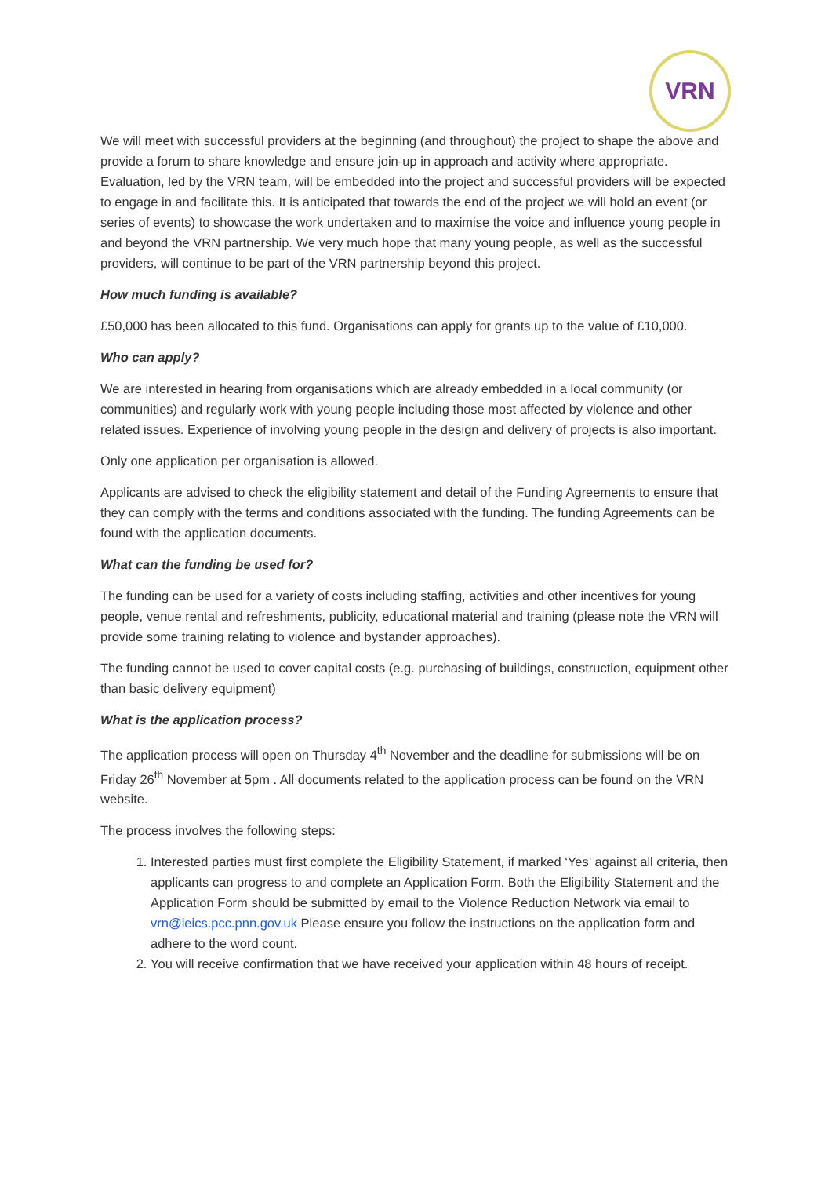VRN
We will meet with successful providers at the beginning (and throughout) the project to shape the above and provide a forum to share knowledge and ensure join-up in approach and activity where appropriate. Evaluation, led by the VRN team, will be embedded into the project and successful providers will be expected to engage in and facilitate this. It is anticipated that towards the end of the project we will hold an event (or series of events) to showcase the work undertaken and to maximise the voice and influence young people in and beyond the VRN partnership. We very much hope that many young people, as well as the successful providers, will continue to be part of the VRN partnership beyond this project.
How much funding is available?
£50,000 has been allocated to this fund. Organisations can apply for grants up to the value of £10,000.
Who can apply?
We are interested in hearing from organisations which are already embedded in a local community (or communities) and regularly work with young people including those most affected by violence and other related issues. Experience of involving young people in the design and delivery of projects is also important.
Only one application per organisation is allowed.
Applicants are advised to check the eligibility statement and detail of the Funding Agreements to ensure that they can comply with the terms and conditions associated with the funding. The funding Agreements can be found with the application documents.
What can the funding be used for?
The funding can be used for a variety of costs including staffing, activities and other incentives for young people, venue rental and refreshments, publicity, educational material and training (please note the VRN will provide some training relating to violence and bystander approaches).
The funding cannot be used to cover capital costs (e.g. purchasing of buildings, construction, equipment other than basic delivery equipment)
What is the application process?
The application process will open on Thursday 4<sup>th</sup> November and the deadline for submissions will be on Friday 26<sup>th</sup> November at 5pm . All documents related to the application process can be found on the VRN website.
The process involves the following steps:
1. Interested parties must first complete the Eligibility Statement, if marked ‘Yes’ against all criteria, then applicants can progress to and complete an Application Form. Both the Eligibility Statement and the Application Form should be submitted by email to the Violence Reduction Network via email to vrn@leics.pcc.pnn.gov.uk Please ensure you follow the instructions on the application form and adhere to the word count.
2. You will receive confirmation that we have received your application within 48 hours of receipt.